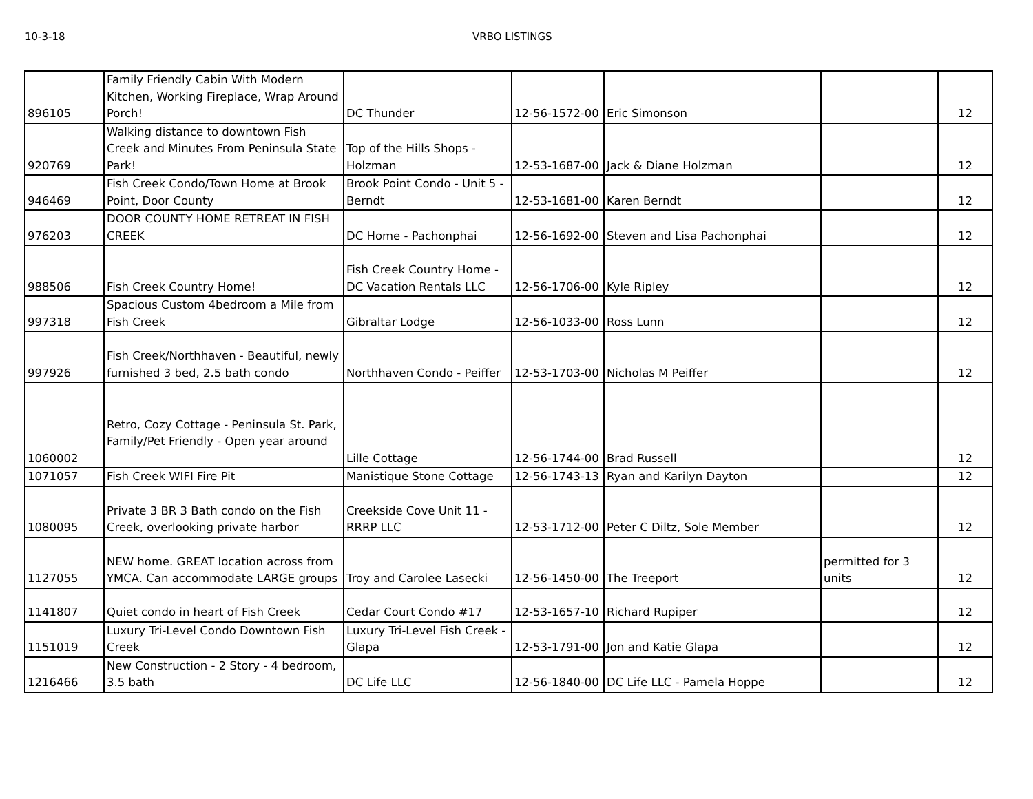10-3-18 VRBO LISTINGS
| 896105 | Family Friendly Cabin With Modern Kitchen, Working Fireplace, Wrap Around Porch! | DC Thunder | 12-56-1572-00 | Eric Simonson | | 12 |
| 920769 | Walking distance to downtown Fish Creek and Minutes From Peninsula State Park! | Top of the Hills Shops - Holzman | 12-53-1687-00 | Jack & Diane Holzman | | 12 |
| 946469 | Fish Creek Condo/Town Home at Brook Point, Door County | Brook Point Condo - Unit 5 - Berndt | 12-53-1681-00 | Karen Berndt | | 12 |
| 976203 | DOOR COUNTY HOME RETREAT IN FISH CREEK | DC Home - Pachonphai | 12-56-1692-00 | Steven and Lisa Pachonphai | | 12 |
| 988506 | Fish Creek Country Home! | Fish Creek Country Home - DC Vacation Rentals LLC | 12-56-1706-00 | Kyle Ripley | | 12 |
| 997318 | Spacious Custom 4bedroom a Mile from Fish Creek | Gibraltar Lodge | 12-56-1033-00 | Ross Lunn | | 12 |
| 997926 | Fish Creek/Northhaven - Beautiful, newly furnished 3 bed, 2.5 bath condo | Northhaven Condo - Peiffer | 12-53-1703-00 | Nicholas M Peiffer | | 12 |
| 1060002 | Retro, Cozy Cottage - Peninsula St. Park, Family/Pet Friendly - Open year around | Lille Cottage | 12-56-1744-00 | Brad Russell | | 12 |
| 1071057 | Fish Creek WIFI Fire Pit | Manistique Stone Cottage | 12-56-1743-13 | Ryan and Karilyn Dayton | | 12 |
| 1080095 | Private 3 BR 3 Bath condo on the Fish Creek, overlooking private harbor | Creekside Cove Unit 11 - RRRP LLC | 12-53-1712-00 | Peter C Diltz, Sole Member | | 12 |
| 1127055 | NEW home. GREAT location across from YMCA. Can accommodate LARGE groups | Troy and Carolee Lasecki | 12-56-1450-00 | The Treeport | permitted for 3 units | 12 |
| 1141807 | Quiet condo in heart of Fish Creek | Cedar Court Condo #17 | 12-53-1657-10 | Richard Rupiper | | 12 |
| 1151019 | Luxury Tri-Level Condo Downtown Fish Creek | Luxury Tri-Level Fish Creek - Glapa | 12-53-1791-00 | Jon and Katie Glapa | | 12 |
| 1216466 | New Construction - 2 Story - 4 bedroom, 3.5 bath | DC Life LLC | 12-56-1840-00 | DC Life LLC - Pamela Hoppe | | 12 |